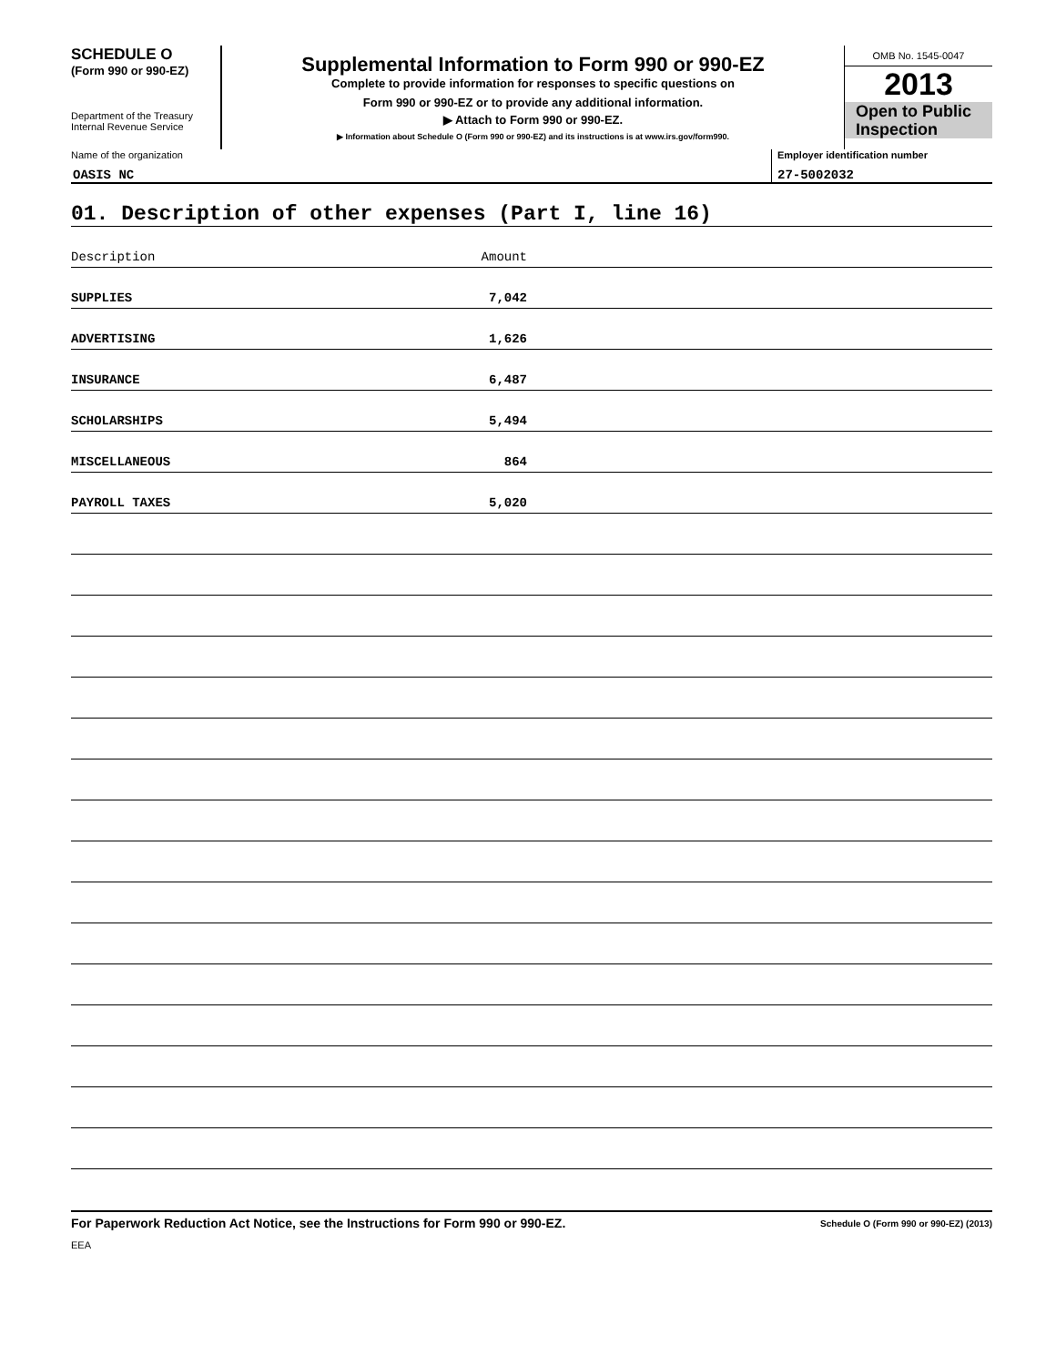SCHEDULE O
(Form 990 or 990-EZ)
Department of the Treasury
Internal Revenue Service
Supplemental Information to Form 990 or 990-EZ
Complete to provide information for responses to specific questions on
Form 990 or 990-EZ or to provide any additional information.
▶ Attach to Form 990 or 990-EZ.
▶ Information about Schedule O (Form 990 or 990-EZ) and its instructions is at www.irs.gov/form990.
OMB No. 1545-0047
2013
Open to Public
Inspection
Name of the organization
OASIS NC
Employer identification number
27-5002032
01. Description of other expenses (Part I, line 16)
Description Amount
SUPPLIES 7,042
ADVERTISING 1,626
INSURANCE 6,487
SCHOLARSHIPS 5,494
MISCELLANEOUS 864
PAYROLL TAXES 5,020
For Paperwork Reduction Act Notice, see the Instructions for Form 990 or 990-EZ. Schedule O (Form 990 or 990-EZ) (2013)
EEA